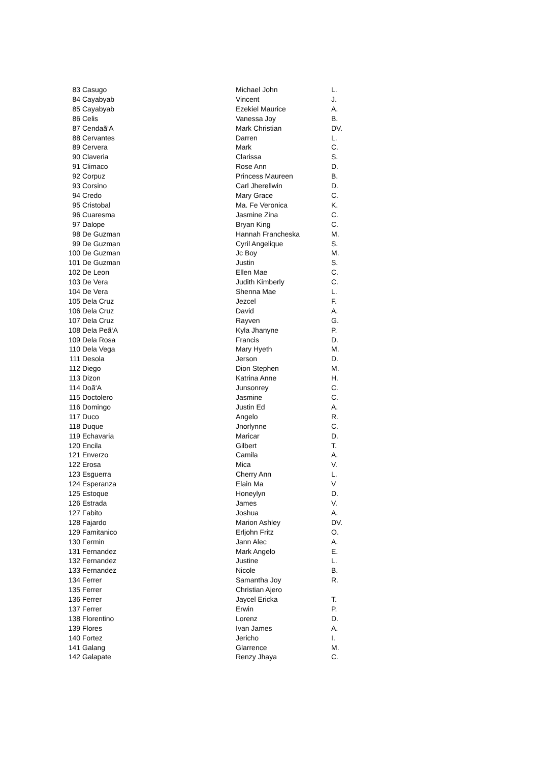| 83 | Casugo | Michael John | L. |
| 84 | Cayabyab | Vincent | J. |
| 85 | Cayabyab | Ezekiel Maurice | A. |
| 86 | Celis | Vanessa Joy | B. |
| 87 | Cendaã‘A | Mark Christian | DV. |
| 88 | Cervantes | Darren | L. |
| 89 | Cervera | Mark | C. |
| 90 | Claveria | Clarissa | S. |
| 91 | Climaco | Rose Ann | D. |
| 92 | Corpuz | Princess Maureen | B. |
| 93 | Corsino | Carl Jherellwin | D. |
| 94 | Credo | Mary Grace | C. |
| 95 | Cristobal | Ma. Fe Veronica | K. |
| 96 | Cuaresma | Jasmine Zina | C. |
| 97 | Dalope | Bryan King | C. |
| 98 | De Guzman | Hannah Francheska | M. |
| 99 | De Guzman | Cyril Angelique | S. |
| 100 | De Guzman | Jc Boy | M. |
| 101 | De Guzman | Justin | S. |
| 102 | De Leon | Ellen Mae | C. |
| 103 | De Vera | Judith Kimberly | C. |
| 104 | De Vera | Shenna Mae | L. |
| 105 | Dela Cruz | Jezcel | F. |
| 106 | Dela Cruz | David | A. |
| 107 | Dela Cruz | Rayven | G. |
| 108 | Dela Peã‘A | Kyla Jhanyne | P. |
| 109 | Dela Rosa | Francis | D. |
| 110 | Dela Vega | Mary Hyeth | M. |
| 111 | Desola | Jerson | D. |
| 112 | Diego | Dion Stephen | M. |
| 113 | Dizon | Katrina Anne | H. |
| 114 | Doã‘A | Junsonrey | C. |
| 115 | Doctolero | Jasmine | C. |
| 116 | Domingo | Justin Ed | A. |
| 117 | Duco | Angelo | R. |
| 118 | Duque | Jnorlynne | C. |
| 119 | Echavaria | Maricar | D. |
| 120 | Encila | Gilbert | T. |
| 121 | Enverzo | Camila | A. |
| 122 | Erosa | Mica | V. |
| 123 | Esguerra | Cherry Ann | L. |
| 124 | Esperanza | Elain Ma | V |
| 125 | Estoque | Honeylyn | D. |
| 126 | Estrada | James | V. |
| 127 | Fabito | Joshua | A. |
| 128 | Fajardo | Marion Ashley | DV. |
| 129 | Famitanico | Erljohn Fritz | O. |
| 130 | Fermin | Jann Alec | A. |
| 131 | Fernandez | Mark Angelo | E. |
| 132 | Fernandez | Justine | L. |
| 133 | Fernandez | Nicole | B. |
| 134 | Ferrer | Samantha Joy | R. |
| 135 | Ferrer | Christian Ajero | |
| 136 | Ferrer | Jaycel Ericka | T. |
| 137 | Ferrer | Erwin | P. |
| 138 | Florentino | Lorenz | D. |
| 139 | Flores | Ivan James | A. |
| 140 | Fortez | Jericho | I. |
| 141 | Galang | Glarrence | M. |
| 142 | Galapate | Renzy Jhaya | C. |